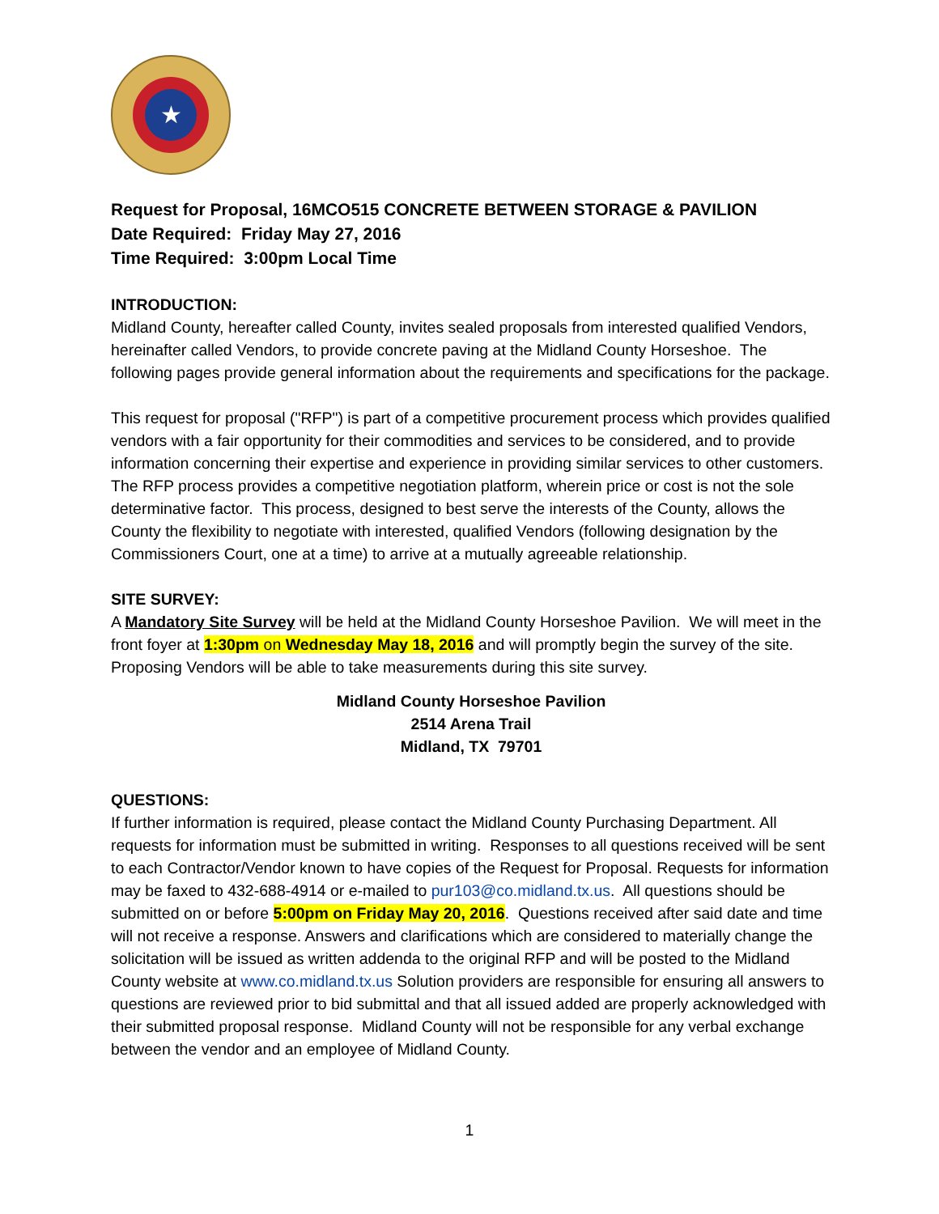★
Request for Proposal, 16MCO515 CONCRETE BETWEEN STORAGE & PAVILION
Date Required: Friday May 27, 2016
Time Required: 3:00pm Local Time
INTRODUCTION:
Midland County, hereafter called County, invites sealed proposals from interested qualified Vendors, hereinafter called Vendors, to provide concrete paving at the Midland County Horseshoe. The following pages provide general information about the requirements and specifications for the package.
This request for proposal ("RFP") is part of a competitive procurement process which provides qualified vendors with a fair opportunity for their commodities and services to be considered, and to provide information concerning their expertise and experience in providing similar services to other customers. The RFP process provides a competitive negotiation platform, wherein price or cost is not the sole determinative factor. This process, designed to best serve the interests of the County, allows the County the flexibility to negotiate with interested, qualified Vendors (following designation by the Commissioners Court, one at a time) to arrive at a mutually agreeable relationship.
SITE SURVEY:
A Mandatory Site Survey will be held at the Midland County Horseshoe Pavilion. We will meet in the front foyer at 1:30pm on Wednesday May 18, 2016 and will promptly begin the survey of the site. Proposing Vendors will be able to take measurements during this site survey.
Midland County Horseshoe Pavilion
2514 Arena Trail
Midland, TX 79701
QUESTIONS:
If further information is required, please contact the Midland County Purchasing Department. All requests for information must be submitted in writing. Responses to all questions received will be sent to each Contractor/Vendor known to have copies of the Request for Proposal. Requests for information may be faxed to 432-688-4914 or e-mailed to pur103@co.midland.tx.us. All questions should be submitted on or before 5:00pm on Friday May 20, 2016. Questions received after said date and time will not receive a response. Answers and clarifications which are considered to materially change the solicitation will be issued as written addenda to the original RFP and will be posted to the Midland County website at www.co.midland.tx.us Solution providers are responsible for ensuring all answers to questions are reviewed prior to bid submittal and that all issued added are properly acknowledged with their submitted proposal response. Midland County will not be responsible for any verbal exchange between the vendor and an employee of Midland County.
1